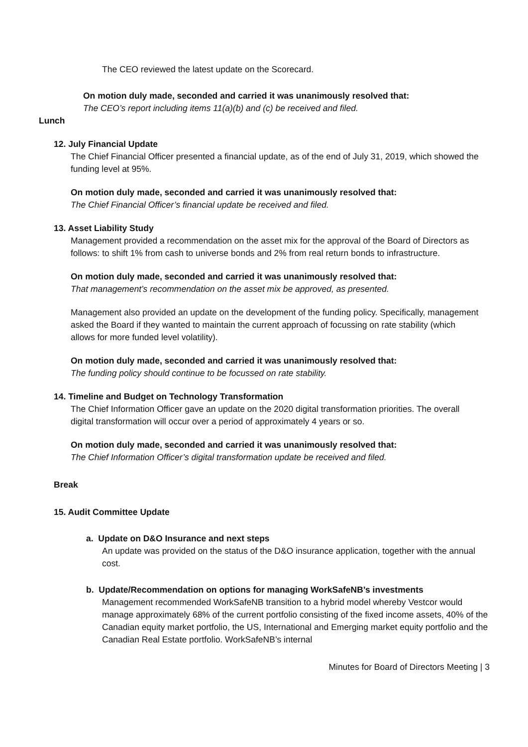The CEO reviewed the latest update on the Scorecard.
On motion duly made, seconded and carried it was unanimously resolved that:
The CEO’s report including items 11(a)(b) and (c) be received and filed.
Lunch
12. July Financial Update
The Chief Financial Officer presented a financial update, as of the end of July 31, 2019, which showed the funding level at 95%.
On motion duly made, seconded and carried it was unanimously resolved that:
The Chief Financial Officer’s financial update be received and filed.
13. Asset Liability Study
Management provided a recommendation on the asset mix for the approval of the Board of Directors as follows: to shift 1% from cash to universe bonds and 2% from real return bonds to infrastructure.
On motion duly made, seconded and carried it was unanimously resolved that:
That management’s recommendation on the asset mix be approved, as presented.
Management also provided an update on the development of the funding policy. Specifically, management asked the Board if they wanted to maintain the current approach of focussing on rate stability (which allows for more funded level volatility).
On motion duly made, seconded and carried it was unanimously resolved that:
The funding policy should continue to be focussed on rate stability.
14. Timeline and Budget on Technology Transformation
The Chief Information Officer gave an update on the 2020 digital transformation priorities. The overall digital transformation will occur over a period of approximately 4 years or so.
On motion duly made, seconded and carried it was unanimously resolved that:
The Chief Information Officer’s digital transformation update be received and filed.
Break
15. Audit Committee Update
a. Update on D&O Insurance and next steps
An update was provided on the status of the D&O insurance application, together with the annual cost.
b. Update/Recommendation on options for managing WorkSafeNB’s investments
Management recommended WorkSafeNB transition to a hybrid model whereby Vestcor would manage approximately 68% of the current portfolio consisting of the fixed income assets, 40% of the Canadian equity market portfolio, the US, International and Emerging market equity portfolio and the Canadian Real Estate portfolio. WorkSafeNB’s internal
Minutes for Board of Directors Meeting | 3